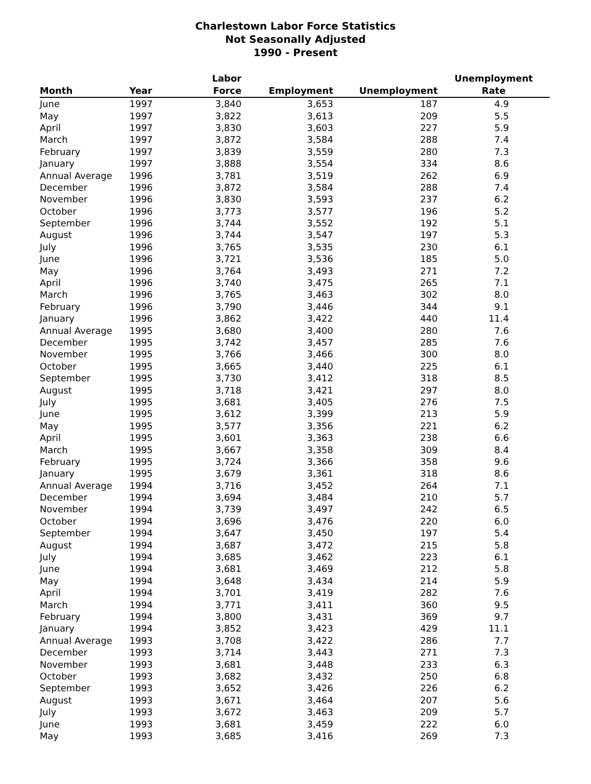Charlestown Labor Force Statistics
Not Seasonally Adjusted
1990 - Present
| Month | Year | Labor Force | Employment | Unemployment | Unemployment Rate |
| --- | --- | --- | --- | --- | --- |
| June | 1997 | 3,840 | 3,653 | 187 | 4.9 |
| May | 1997 | 3,822 | 3,613 | 209 | 5.5 |
| April | 1997 | 3,830 | 3,603 | 227 | 5.9 |
| March | 1997 | 3,872 | 3,584 | 288 | 7.4 |
| February | 1997 | 3,839 | 3,559 | 280 | 7.3 |
| January | 1997 | 3,888 | 3,554 | 334 | 8.6 |
| Annual Average | 1996 | 3,781 | 3,519 | 262 | 6.9 |
| December | 1996 | 3,872 | 3,584 | 288 | 7.4 |
| November | 1996 | 3,830 | 3,593 | 237 | 6.2 |
| October | 1996 | 3,773 | 3,577 | 196 | 5.2 |
| September | 1996 | 3,744 | 3,552 | 192 | 5.1 |
| August | 1996 | 3,744 | 3,547 | 197 | 5.3 |
| July | 1996 | 3,765 | 3,535 | 230 | 6.1 |
| June | 1996 | 3,721 | 3,536 | 185 | 5.0 |
| May | 1996 | 3,764 | 3,493 | 271 | 7.2 |
| April | 1996 | 3,740 | 3,475 | 265 | 7.1 |
| March | 1996 | 3,765 | 3,463 | 302 | 8.0 |
| February | 1996 | 3,790 | 3,446 | 344 | 9.1 |
| January | 1996 | 3,862 | 3,422 | 440 | 11.4 |
| Annual Average | 1995 | 3,680 | 3,400 | 280 | 7.6 |
| December | 1995 | 3,742 | 3,457 | 285 | 7.6 |
| November | 1995 | 3,766 | 3,466 | 300 | 8.0 |
| October | 1995 | 3,665 | 3,440 | 225 | 6.1 |
| September | 1995 | 3,730 | 3,412 | 318 | 8.5 |
| August | 1995 | 3,718 | 3,421 | 297 | 8.0 |
| July | 1995 | 3,681 | 3,405 | 276 | 7.5 |
| June | 1995 | 3,612 | 3,399 | 213 | 5.9 |
| May | 1995 | 3,577 | 3,356 | 221 | 6.2 |
| April | 1995 | 3,601 | 3,363 | 238 | 6.6 |
| March | 1995 | 3,667 | 3,358 | 309 | 8.4 |
| February | 1995 | 3,724 | 3,366 | 358 | 9.6 |
| January | 1995 | 3,679 | 3,361 | 318 | 8.6 |
| Annual Average | 1994 | 3,716 | 3,452 | 264 | 7.1 |
| December | 1994 | 3,694 | 3,484 | 210 | 5.7 |
| November | 1994 | 3,739 | 3,497 | 242 | 6.5 |
| October | 1994 | 3,696 | 3,476 | 220 | 6.0 |
| September | 1994 | 3,647 | 3,450 | 197 | 5.4 |
| August | 1994 | 3,687 | 3,472 | 215 | 5.8 |
| July | 1994 | 3,685 | 3,462 | 223 | 6.1 |
| June | 1994 | 3,681 | 3,469 | 212 | 5.8 |
| May | 1994 | 3,648 | 3,434 | 214 | 5.9 |
| April | 1994 | 3,701 | 3,419 | 282 | 7.6 |
| March | 1994 | 3,771 | 3,411 | 360 | 9.5 |
| February | 1994 | 3,800 | 3,431 | 369 | 9.7 |
| January | 1994 | 3,852 | 3,423 | 429 | 11.1 |
| Annual Average | 1993 | 3,708 | 3,422 | 286 | 7.7 |
| December | 1993 | 3,714 | 3,443 | 271 | 7.3 |
| November | 1993 | 3,681 | 3,448 | 233 | 6.3 |
| October | 1993 | 3,682 | 3,432 | 250 | 6.8 |
| September | 1993 | 3,652 | 3,426 | 226 | 6.2 |
| August | 1993 | 3,671 | 3,464 | 207 | 5.6 |
| July | 1993 | 3,672 | 3,463 | 209 | 5.7 |
| June | 1993 | 3,681 | 3,459 | 222 | 6.0 |
| May | 1993 | 3,685 | 3,416 | 269 | 7.3 |